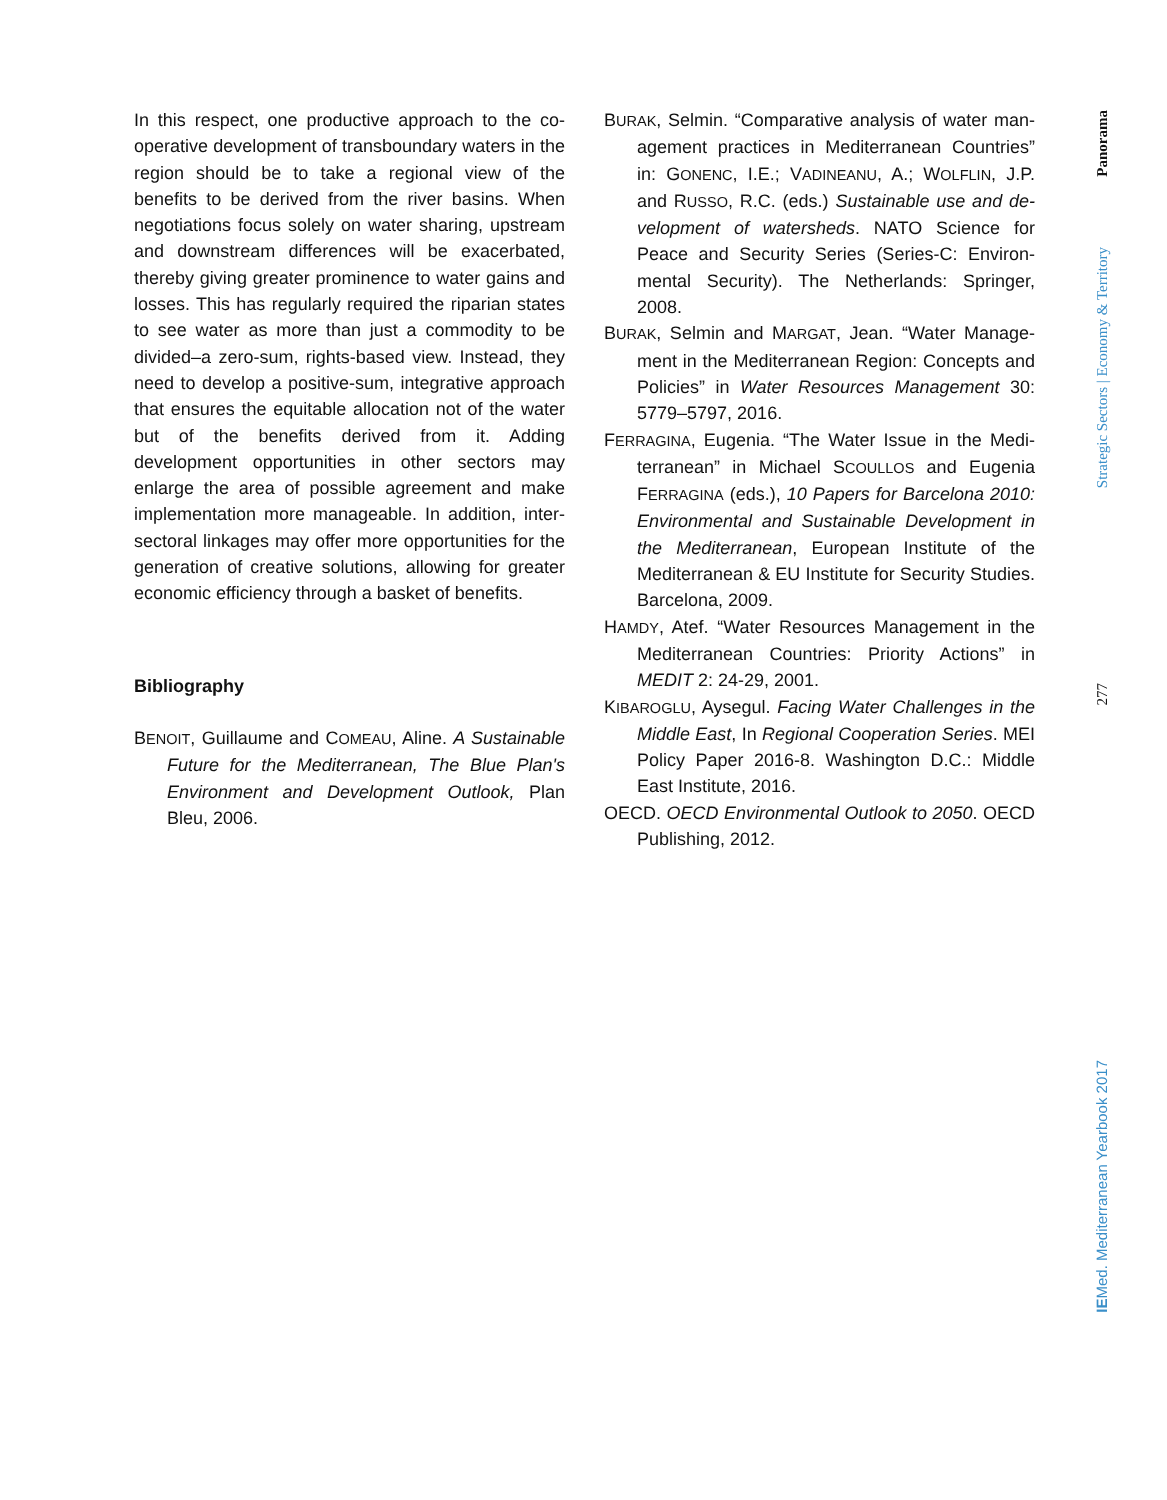In this respect, one productive approach to the co­operative development of transboundary waters in the region should be to take a regional view of the benefits to be derived from the river basins. When negotiations focus solely on water sharing, up­stream and downstream differences will be exacer­bated, thereby giving greater prominence to water gains and losses. This has regularly required the riparian states to see water as more than just a commodity to be divided–a zero-sum, rights-based view. Instead, they need to develop a positive-sum, integrative approach that ensures the equitable al­location not of the water but of the benefits derived from it. Adding development opportunities in other sectors may enlarge the area of possible agree­ment and make implementation more manageable. In addition, inter-sectoral linkages may offer more opportunities for the generation of creative solu­tions, allowing for greater economic efficiency through a basket of benefits.
Bibliography
BENOIT, Guillaume and COMEAU, Aline. A Sustaina­ble Future for the Mediterranean, The Blue Plan's Environment and Development Outlook, Plan Bleu, 2006.
BURAK, Selmin. “Comparative analysis of water man­agement practices in Mediterranean Countries” in: GONENC, I.E.; VADINEANU, A.; WOLFLIN, J.P. and RUSSO, R.C. (eds.) Sustainable use and de­velopment of watersheds. NATO Science for Peace and Security Series (Series-C: Environ­mental Security). The Netherlands: Springer, 2008.
BURAK, Selmin and MARGAT, Jean. “Water Manage­ment in the Mediterranean Region: Concepts and Policies” in Water Resources Management 30: 5779–5797, 2016.
FERRAGINA, Eugenia. “The Water Issue in the Medi­terranean” in Michael SCOULLOS and Eugenia FERRAGINA (eds.), 10 Papers for Barcelona 2010: Environmental and Sustainable Develop­ment in the Mediterranean, European Institute of the Mediterranean & EU Institute for Security Studies. Barcelona, 2009.
HAMDY, Atef. “Water Resources Management in the Mediterranean Countries: Priority Actions” in MEDIT 2: 24-29, 2001.
KIBAROGLU, Aysegul. Facing Water Challenges in the Middle East, In Regional Cooperation Se­ries. MEI Policy Paper 2016-8. Washington D.C.: Middle East Institute, 2016.
OECD. OECD Environmental Outlook to 2050. OECD Publishing, 2012.
Panorama
Strategic Sectors | Economy & Territory
277
IEMed. Mediterranean Yearbook 2017